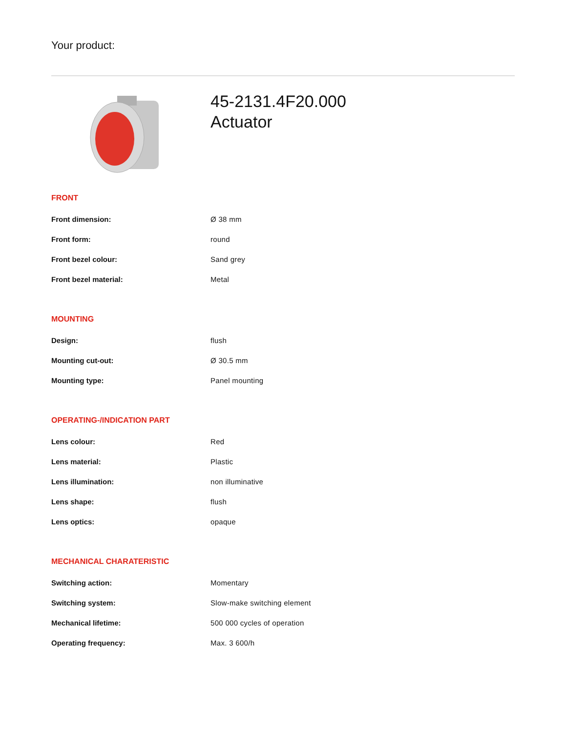Your product:
45-2131.4F20.000
Actuator
FRONT
| Front dimension: | Ø 38 mm |
| Front form: | round |
| Front bezel colour: | Sand grey |
| Front bezel material: | Metal |
MOUNTING
| Design: | flush |
| Mounting cut-out: | Ø 30.5 mm |
| Mounting type: | Panel mounting |
OPERATING-/INDICATION PART
| Lens colour: | Red |
| Lens material: | Plastic |
| Lens illumination: | non illuminative |
| Lens shape: | flush |
| Lens optics: | opaque |
MECHANICAL CHARATERISTIC
| Switching action: | Momentary |
| Switching system: | Slow-make switching element |
| Mechanical lifetime: | 500 000 cycles of operation |
| Operating frequency: | Max. 3 600/h |